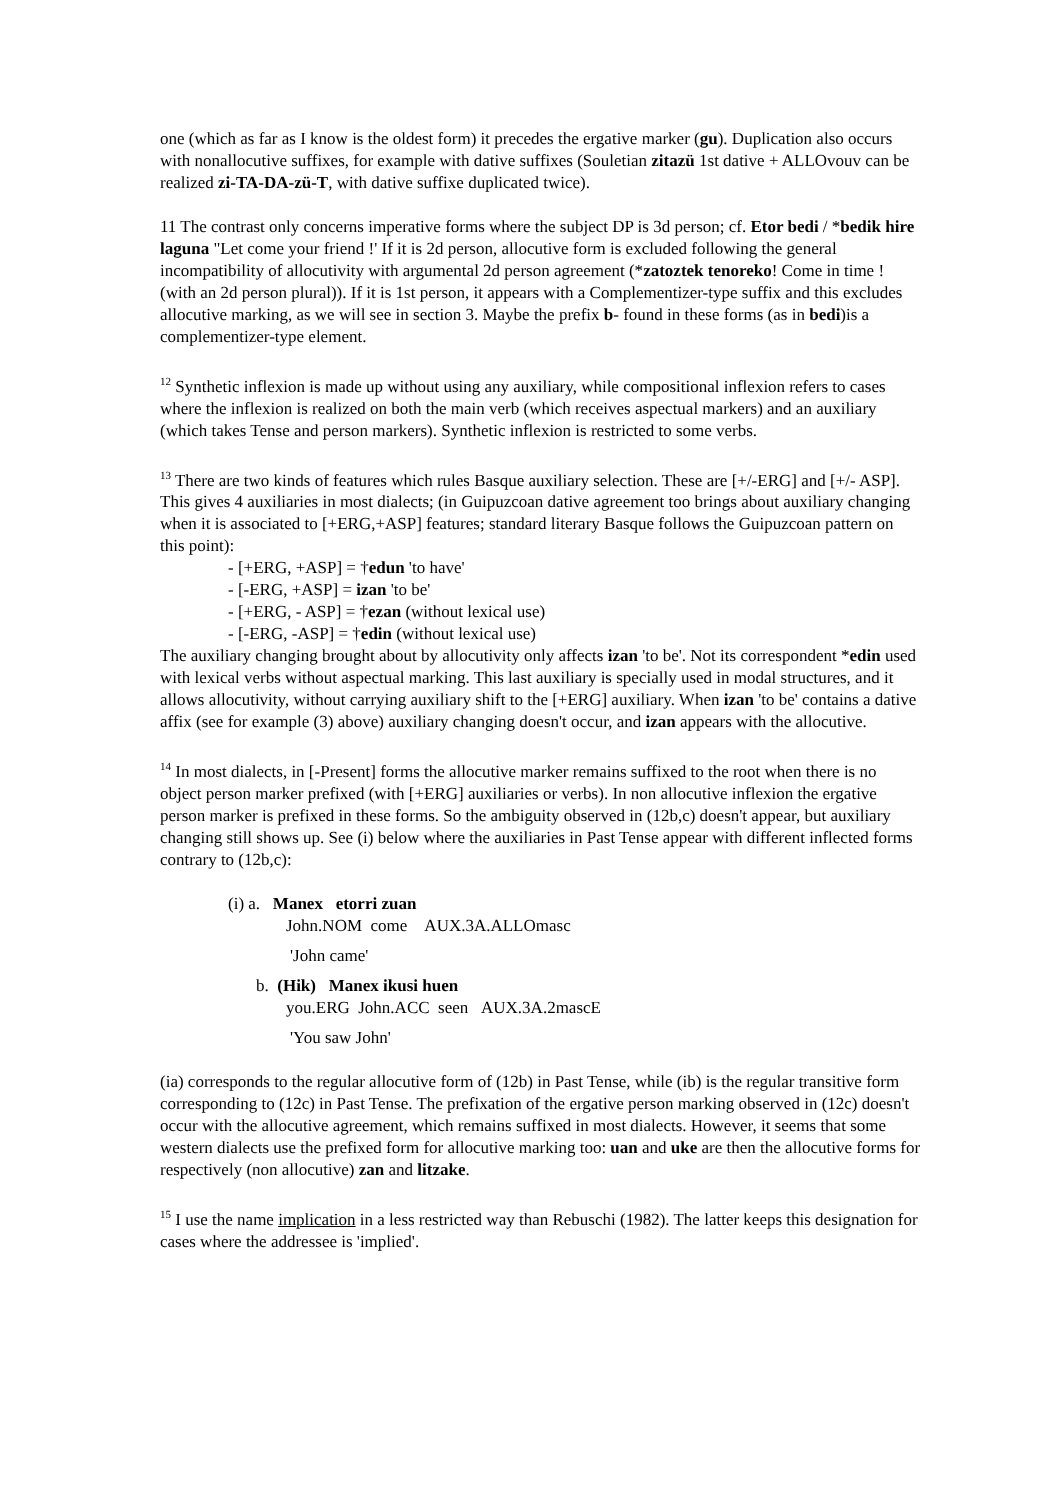one (which as far as I know is the oldest form) it precedes the ergative marker (gu). Duplication also occurs with nonallocutive suffixes, for example with dative suffixes (Souletian zitazü 1st dative + ALLOvouv can be realized zi-TA-DA-zü-T, with dative suffixe duplicated twice).
11 The contrast only concerns imperative forms where the subject DP is 3d person; cf. Etor bedi / *bedik hire laguna "Let come your friend !' If it is 2d person, allocutive form is excluded following the general incompatibility of allocutivity with argumental 2d person agreement (*zatoztek tenoreko! Come in time ! (with an 2d person plural)). If it is 1st person, it appears with a Complementizer-type suffix and this excludes allocutive marking, as we will see in section 3. Maybe the prefix b- found in these forms (as in bedi)is a complementizer-type element.
<sup>12</sup> Synthetic inflexion is made up without using any auxiliary, while compositional inflexion refers to cases where the inflexion is realized on both the main verb (which receives aspectual markers) and an auxiliary (which takes Tense and person markers). Synthetic inflexion is restricted to some verbs.
<sup>13</sup> There are two kinds of features which rules Basque auxiliary selection. These are [+/-ERG] and [+/- ASP]. This gives 4 auxiliaries in most dialects; (in Guipuzcoan dative agreement too brings about auxiliary changing when it is associated to [+ERG,+ASP] features; standard literary Basque follows the Guipuzcoan pattern on this point):
- [+ERG, +ASP] = †edun 'to have'
- [-ERG, +ASP] = izan 'to be'
- [+ERG, - ASP] = †ezan (without lexical use)
- [-ERG, -ASP] = †edin (without lexical use)
The auxiliary changing brought about by allocutivity only affects izan 'to be'. Not its correspondent *edin used with lexical verbs without aspectual marking. This last auxiliary is specially used in modal structures, and it allows allocutivity, without carrying auxiliary shift to the [+ERG] auxiliary. When izan 'to be' contains a dative affix (see for example (3) above) auxiliary changing doesn't occur, and izan appears with the allocutive.
<sup>14</sup> In most dialects, in [-Present] forms the allocutive marker remains suffixed to the root when there is no object person marker prefixed (with [+ERG] auxiliaries or verbs). In non allocutive inflexion the ergative person marker is prefixed in these forms. So the ambiguity observed in (12b,c) doesn't appear, but auxiliary changing still shows up. See (i) below where the auxiliaries in Past Tense appear with different inflected forms contrary to (12b,c):
(i) a. Manex etorri zuan
John.NOM come AUX.3A.ALLOmasc
'John came'
b. (Hik) Manex ikusi huen
you.ERG John.ACC seen AUX.3A.2mascE
'You saw John'
(ia) corresponds to the regular allocutive form of (12b) in Past Tense, while (ib) is the regular transitive form corresponding to (12c) in Past Tense. The prefixation of the ergative person marking observed in (12c) doesn't occur with the allocutive agreement, which remains suffixed in most dialects. However, it seems that some western dialects use the prefixed form for allocutive marking too: uan and uke are then the allocutive forms for respectively (non allocutive) zan and litzake.
<sup>15</sup> I use the name implication in a less restricted way than Rebuschi (1982). The latter keeps this designation for cases where the addressee is 'implied'.